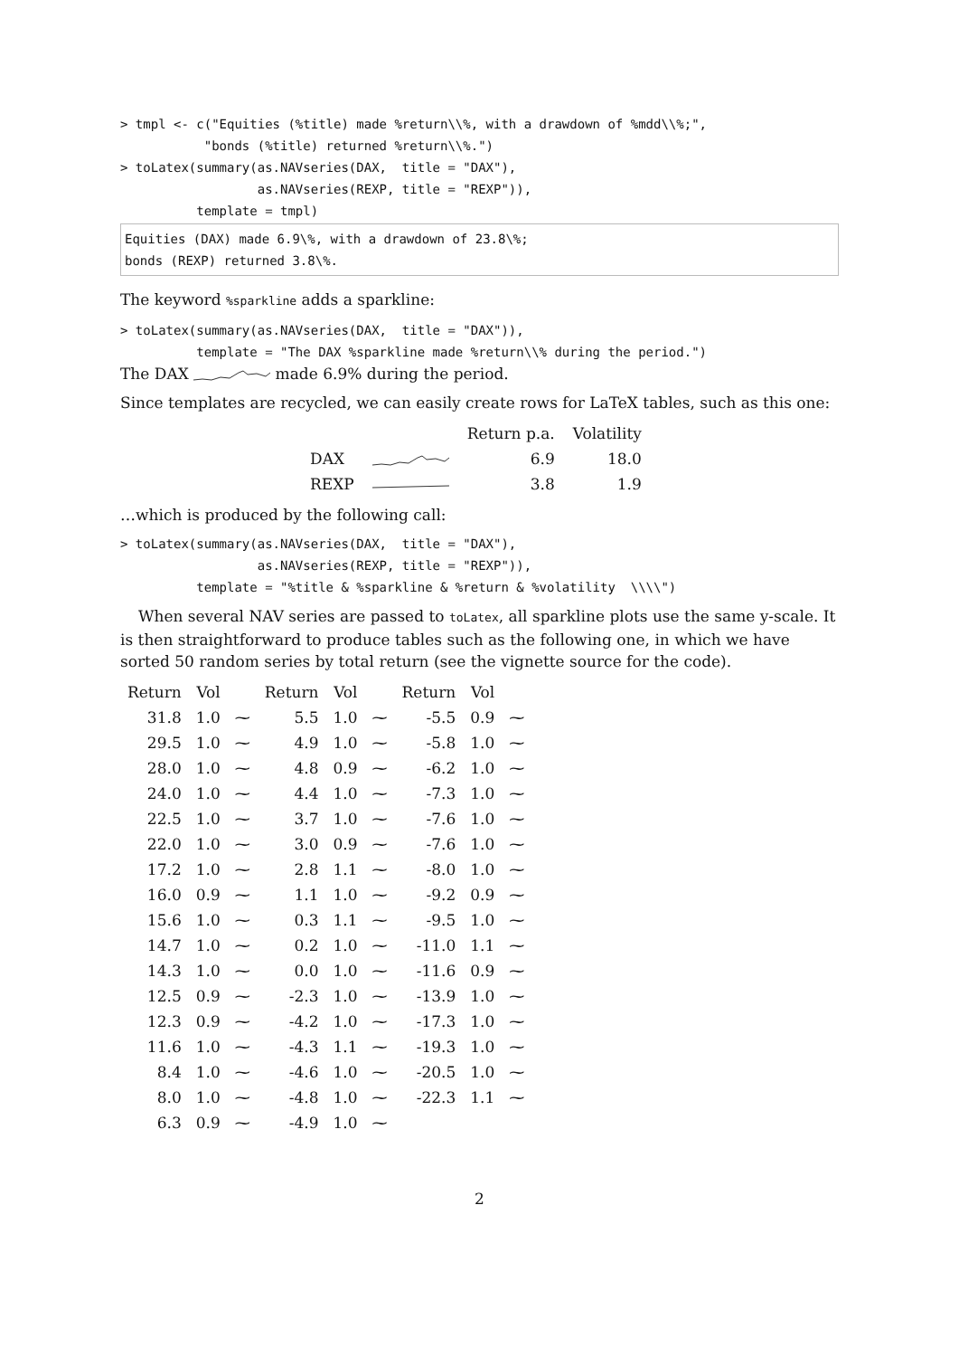> tmpl <- c("Equities (%title) made %return\\%, with a drawdown of %mdd\\%;",
           "bonds (%title) returned %return\\%.")
> toLatex(summary(as.NAVseries(DAX,  title = "DAX"),
                  as.NAVseries(REXP, title = "REXP")),
          template = tmpl)
Equities (DAX) made 6.9\%, with a drawdown of 23.8\%;
bonds (REXP) returned 3.8\%.
The keyword %sparkline adds a sparkline:
> toLatex(summary(as.NAVseries(DAX,  title = "DAX")),
          template = "The DAX %sparkline made %return\\% during the period.")
The DAX made 6.9% during the period.
Since templates are recycled, we can easily create rows for LaTeX tables, such as this one:
| | | Return p.a. | Volatility |
| --- | --- | --- | --- |
| DAX | | 6.9 | 18.0 |
| REXP | | 3.8 | 1.9 |
…which is produced by the following call:
> toLatex(summary(as.NAVseries(DAX,  title = "DAX"),
                  as.NAVseries(REXP, title = "REXP")),
          template = "%title & %sparkline & %return & %volatility  \\\\")
When several NAV series are passed to toLatex, all sparkline plots use the same y-scale. It is then straightforward to produce tables such as the following one, in which we have sorted 50 random series by total return (see the vignette source for the code).
| Return | Vol | | Return | Vol | | Return | Vol | |
| --- | --- | --- | --- | --- | --- | --- | --- | --- |
| 31.8 | 1.0 | ⁓ | 5.5 | 1.0 | ⁓ | -5.5 | 0.9 | ⁓ |
| 29.5 | 1.0 | ⁓ | 4.9 | 1.0 | ⁓ | -5.8 | 1.0 | ⁓ |
| 28.0 | 1.0 | ⁓ | 4.8 | 0.9 | ⁓ | -6.2 | 1.0 | ⁓ |
| 24.0 | 1.0 | ⁓ | 4.4 | 1.0 | ⁓ | -7.3 | 1.0 | ⁓ |
| 22.5 | 1.0 | ⁓ | 3.7 | 1.0 | ⁓ | -7.6 | 1.0 | ⁓ |
| 22.0 | 1.0 | ⁓ | 3.0 | 0.9 | ⁓ | -7.6 | 1.0 | ⁓ |
| 17.2 | 1.0 | ⁓ | 2.8 | 1.1 | ⁓ | -8.0 | 1.0 | ⁓ |
| 16.0 | 0.9 | ⁓ | 1.1 | 1.0 | ⁓ | -9.2 | 0.9 | ⁓ |
| 15.6 | 1.0 | ⁓ | 0.3 | 1.1 | ⁓ | -9.5 | 1.0 | ⁓ |
| 14.7 | 1.0 | ⁓ | 0.2 | 1.0 | ⁓ | -11.0 | 1.1 | ⁓ |
| 14.3 | 1.0 | ⁓ | 0.0 | 1.0 | ⁓ | -11.6 | 0.9 | ⁓ |
| 12.5 | 0.9 | ⁓ | -2.3 | 1.0 | ⁓ | -13.9 | 1.0 | ⁓ |
| 12.3 | 0.9 | ⁓ | -4.2 | 1.0 | ⁓ | -17.3 | 1.0 | ⁓ |
| 11.6 | 1.0 | ⁓ | -4.3 | 1.1 | ⁓ | -19.3 | 1.0 | ⁓ |
| 8.4 | 1.0 | ⁓ | -4.6 | 1.0 | ⁓ | -20.5 | 1.0 | ⁓ |
| 8.0 | 1.0 | ⁓ | -4.8 | 1.0 | ⁓ | -22.3 | 1.1 | ⁓ |
| 6.3 | 0.9 | ⁓ | -4.9 | 1.0 | ⁓ | | | |
2